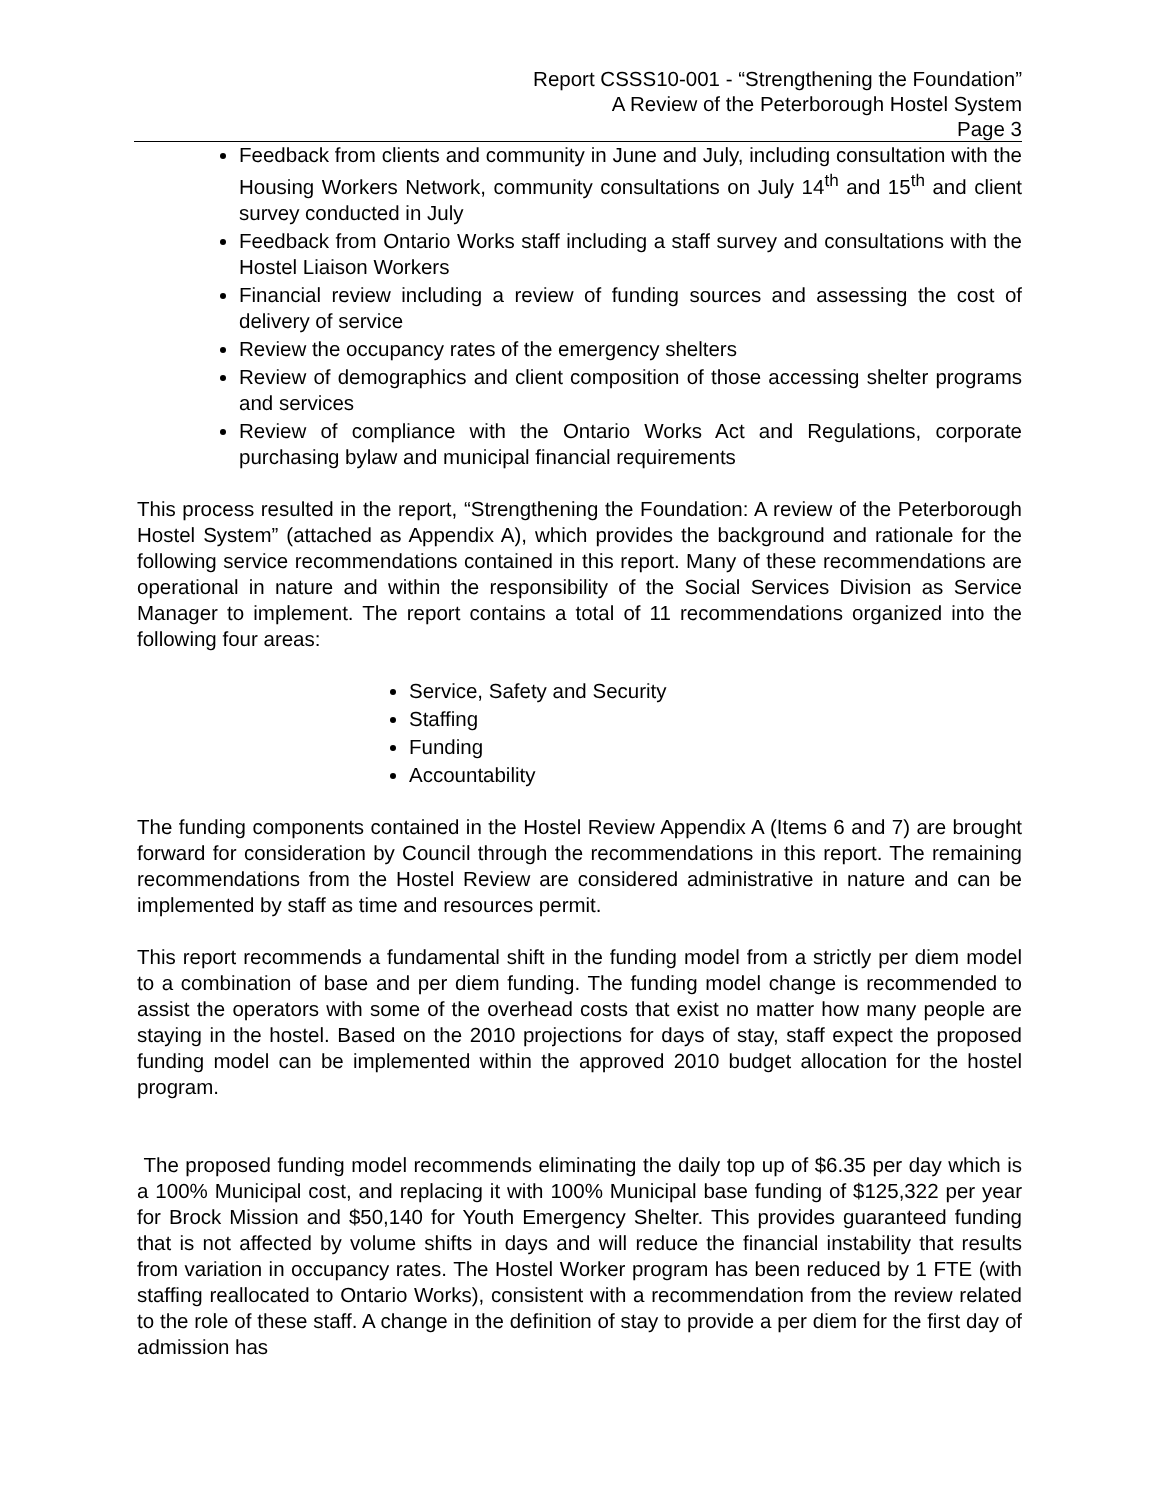Report CSSS10-001 - “Strengthening the Foundation”
A Review of the Peterborough Hostel System
Page 3
Feedback from clients and community in June and July, including consultation with the Housing Workers Network, community consultations on July 14<sup>th</sup> and 15<sup>th</sup> and client survey conducted in July
Feedback from Ontario Works staff including a staff survey and consultations with the Hostel Liaison Workers
Financial review including a review of funding sources and assessing the cost of delivery of service
Review the occupancy rates of the emergency shelters
Review of demographics and client composition of those accessing shelter programs and services
Review of compliance with the Ontario Works Act and Regulations, corporate purchasing bylaw and municipal financial requirements
This process resulted in the report, “Strengthening the Foundation: A review of the Peterborough Hostel System” (attached as Appendix A), which provides the background and rationale for the following service recommendations contained in this report. Many of these recommendations are operational in nature and within the responsibility of the Social Services Division as Service Manager to implement. The report contains a total of 11 recommendations organized into the following four areas:
Service, Safety and Security
Staffing
Funding
Accountability
The funding components contained in the Hostel Review Appendix A (Items 6 and 7) are brought forward for consideration by Council through the recommendations in this report. The remaining recommendations from the Hostel Review are considered administrative in nature and can be implemented by staff as time and resources permit.
This report recommends a fundamental shift in the funding model from a strictly per diem model to a combination of base and per diem funding. The funding model change is recommended to assist the operators with some of the overhead costs that exist no matter how many people are staying in the hostel. Based on the 2010 projections for days of stay, staff expect the proposed funding model can be implemented within the approved 2010 budget allocation for the hostel program.
The proposed funding model recommends eliminating the daily top up of $6.35 per day which is a 100% Municipal cost, and replacing it with 100% Municipal base funding of $125,322 per year for Brock Mission and $50,140 for Youth Emergency Shelter. This provides guaranteed funding that is not affected by volume shifts in days and will reduce the financial instability that results from variation in occupancy rates. The Hostel Worker program has been reduced by 1 FTE (with staffing reallocated to Ontario Works), consistent with a recommendation from the review related to the role of these staff. A change in the definition of stay to provide a per diem for the first day of admission has